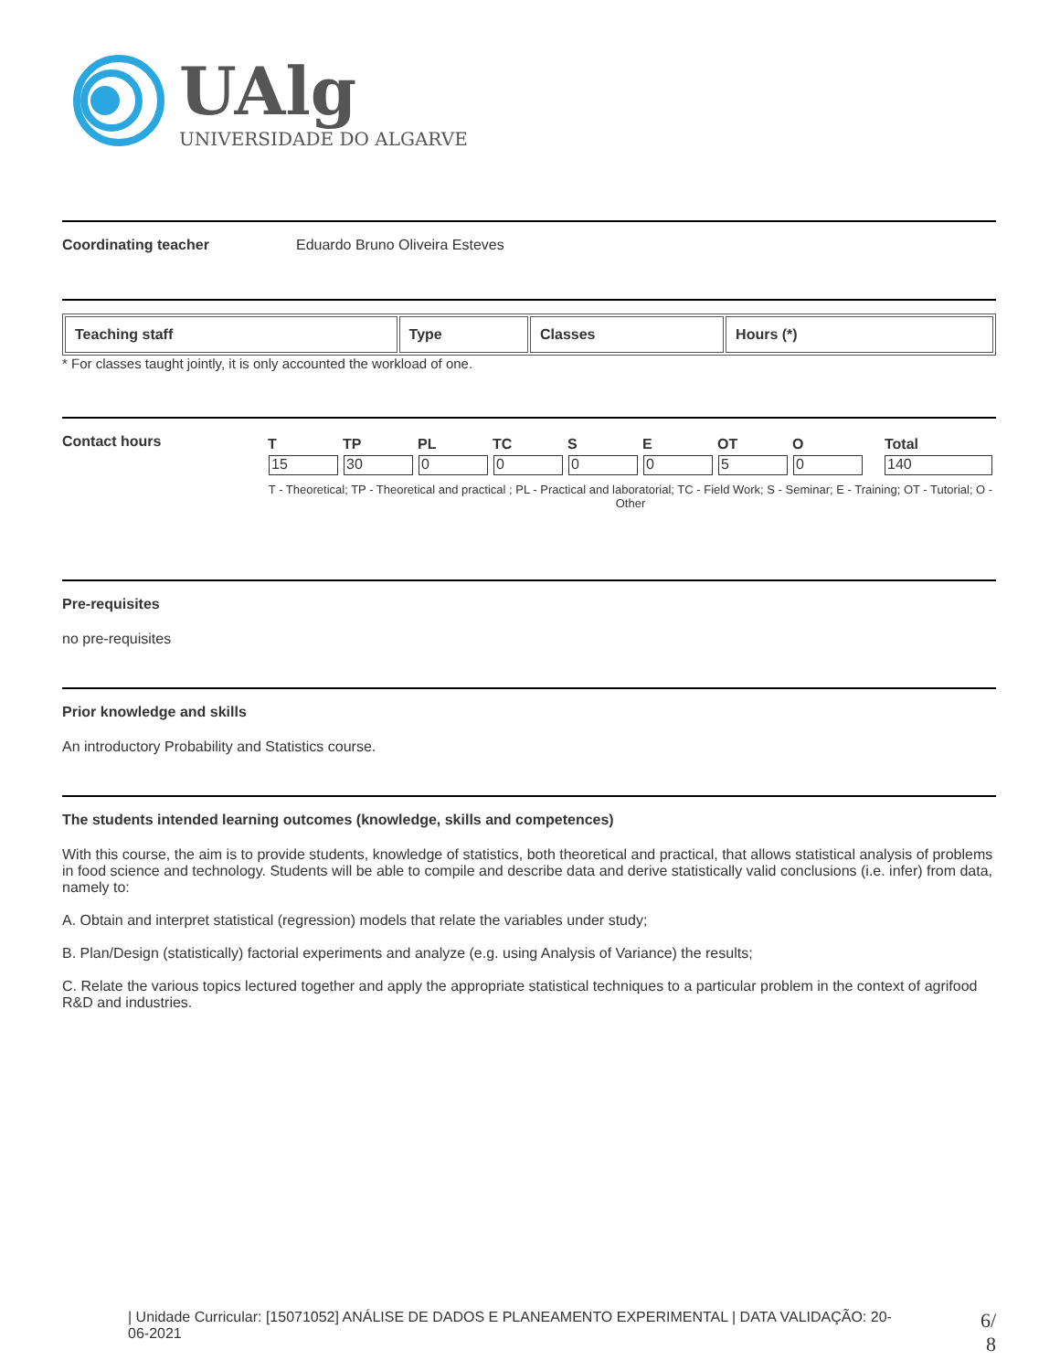UAlg
UNIVERSIDADE DO ALGARVE
Coordinating teacher Eduardo Bruno Oliveira Esteves
| Teaching staff | Type | Classes | Hours (*) |
| --- | --- | --- | --- |
* For classes taught jointly, it is only accounted the workload of one.
Contact hours
| T | TP | PL | TC | S | E | OT | O | Total |
| --- | --- | --- | --- | --- | --- | --- | --- | --- |
| 15 | 30 | 0 | 0 | 0 | 0 | 5 | 0 | 140 |
T - Theoretical; TP - Theoretical and practical ; PL - Practical and laboratorial; TC - Field Work; S - Seminar; E - Training; OT - Tutorial; O - Other
Pre-requisites
no pre-requisites
Prior knowledge and skills
An introductory Probability and Statistics course.
The students intended learning outcomes (knowledge, skills and competences)
With this course, the aim is to provide students, knowledge of statistics, both theoretical and practical, that allows statistical analysis of problems in food science and technology. Students will be able to compile and describe data and derive statistically valid conclusions (i.e. infer) from data, namely to:
A. Obtain and interpret statistical (regression) models that relate the variables under study;
B. Plan/Design (statistically) factorial experiments and analyze (e.g. using Analysis of Variance) the results;
C. Relate the various topics lectured together and apply the appropriate statistical techniques to a particular problem in the context of agrifood R&D and industries.
| Unidade Curricular: [15071052] ANÁLISE DE DADOS E PLANEAMENTO EXPERIMENTAL | DATA VALIDAÇÃO: 20-06-2021
6/
8